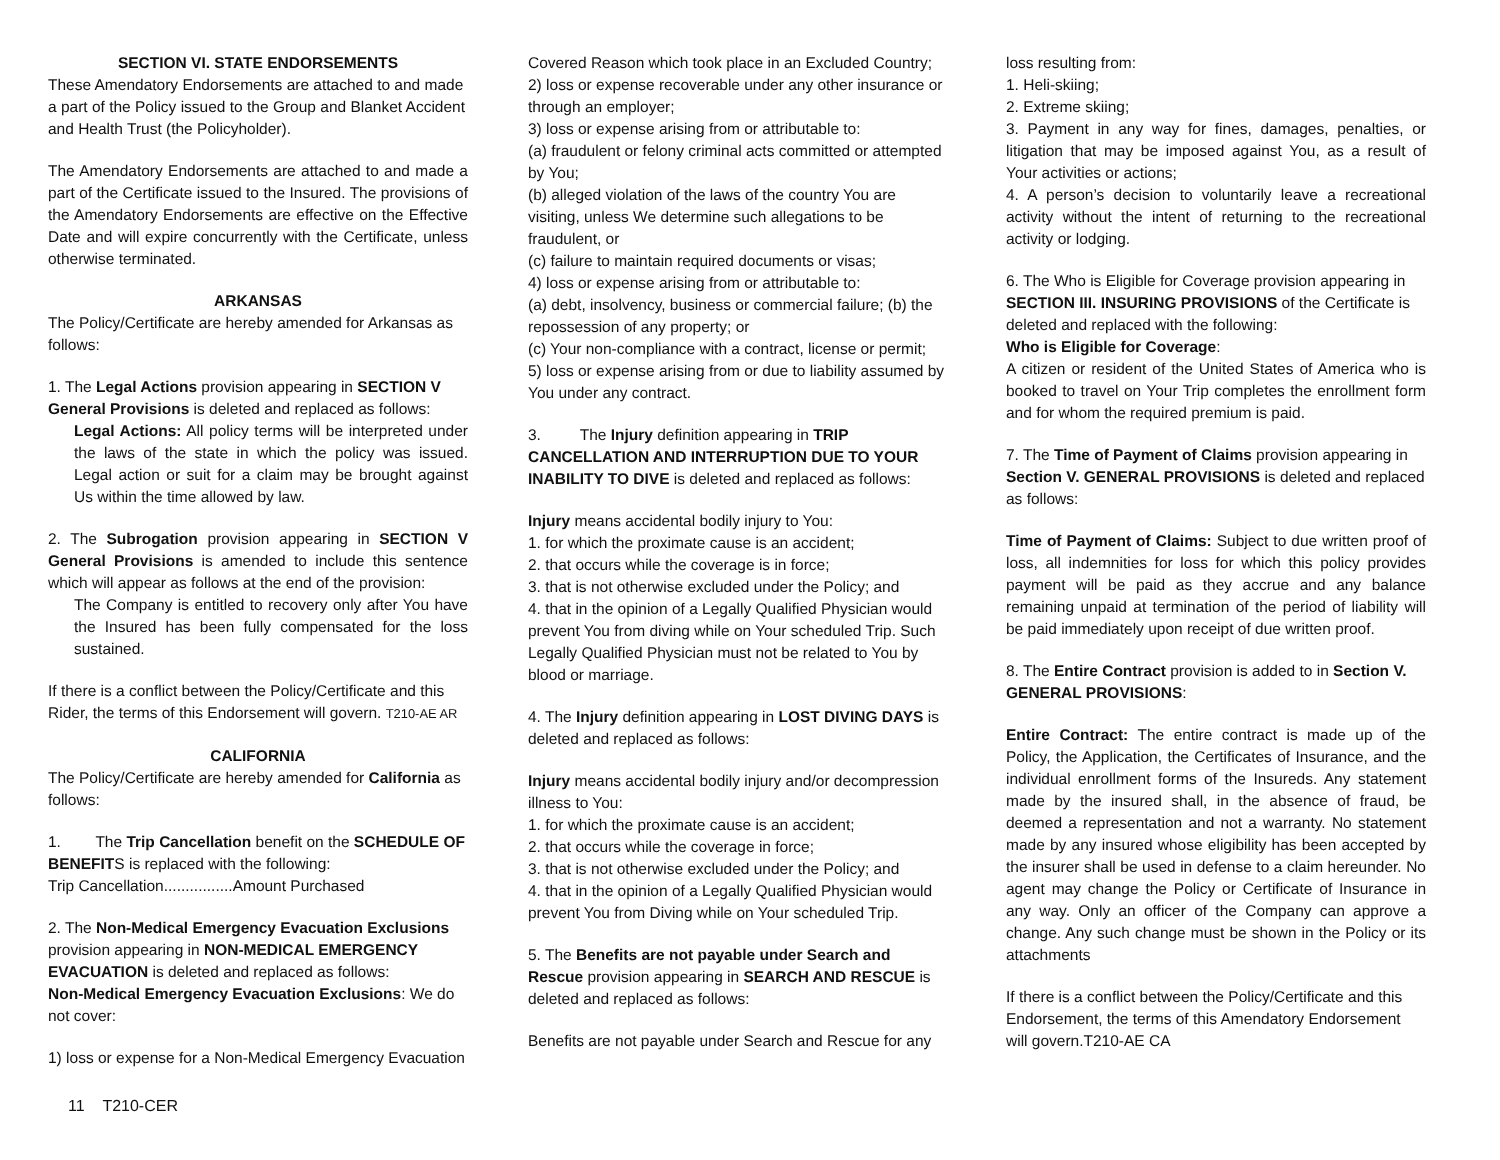SECTION VI. STATE ENDORSEMENTS
These Amendatory Endorsements are attached to and made a part of the Policy issued to the Group and Blanket Accident and Health Trust (the Policyholder).
The Amendatory Endorsements are attached to and made a part of the Certificate issued to the Insured. The provisions of the Amendatory Endorsements are effective on the Effective Date and will expire concurrently with the Certificate, unless otherwise terminated.
ARKANSAS
The Policy/Certificate are hereby amended for Arkansas as follows:
1. The Legal Actions provision appearing in SECTION V General Provisions is deleted and replaced as follows:
Legal Actions: All policy terms will be interpreted under the laws of the state in which the policy was issued. Legal action or suit for a claim may be brought against Us within the time allowed by law.
2. The Subrogation provision appearing in SECTION V General Provisions is amended to include this sentence which will appear as follows at the end of the provision:
The Company is entitled to recovery only after You have the Insured has been fully compensated for the loss sustained.
If there is a conflict between the Policy/Certificate and this Rider, the terms of this Endorsement will govern. T210-AE AR
CALIFORNIA
The Policy/Certificate are hereby amended for California as follows:
1. The Trip Cancellation benefit on the SCHEDULE OF BENEFITS is replaced with the following:
Trip Cancellation................Amount Purchased
2. The Non-Medical Emergency Evacuation Exclusions provision appearing in NON-MEDICAL EMERGENCY EVACUATION is deleted and replaced as follows:
Non-Medical Emergency Evacuation Exclusions: We do not cover:
1) loss or expense for a Non-Medical Emergency Evacuation
Covered Reason which took place in an Excluded Country;
2) loss or expense recoverable under any other insurance or through an employer;
3) loss or expense arising from or attributable to:
(a) fraudulent or felony criminal acts committed or attempted by You;
(b) alleged violation of the laws of the country You are visiting, unless We determine such allegations to be fraudulent, or
(c) failure to maintain required documents or visas;
4) loss or expense arising from or attributable to:
(a) debt, insolvency, business or commercial failure; (b) the repossession of any property; or
(c) Your non-compliance with a contract, license or permit;
5) loss or expense arising from or due to liability assumed by You under any contract.
3. The Injury definition appearing in TRIP CANCELLATION AND INTERRUPTION DUE TO YOUR INABILITY TO DIVE is deleted and replaced as follows:
Injury means accidental bodily injury to You:
1. for which the proximate cause is an accident;
2. that occurs while the coverage is in force;
3. that is not otherwise excluded under the Policy; and
4. that in the opinion of a Legally Qualified Physician would prevent You from diving while on Your scheduled Trip. Such Legally Qualified Physician must not be related to You by blood or marriage.
4. The Injury definition appearing in LOST DIVING DAYS is deleted and replaced as follows:
Injury means accidental bodily injury and/or decompression illness to You:
1. for which the proximate cause is an accident;
2. that occurs while the coverage in force;
3. that is not otherwise excluded under the Policy; and
4. that in the opinion of a Legally Qualified Physician would prevent You from Diving while on Your scheduled Trip.
5. The Benefits are not payable under Search and Rescue provision appearing in SEARCH AND RESCUE is deleted and replaced as follows:
Benefits are not payable under Search and Rescue for any
loss resulting from:
1. Heli-skiing;
2. Extreme skiing;
3. Payment in any way for fines, damages, penalties, or litigation that may be imposed against You, as a result of Your activities or actions;
4. A person’s decision to voluntarily leave a recreational activity without the intent of returning to the recreational activity or lodging.
6. The Who is Eligible for Coverage provision appearing in SECTION III. INSURING PROVISIONS of the Certificate is deleted and replaced with the following:
Who is Eligible for Coverage:
A citizen or resident of the United States of America who is booked to travel on Your Trip completes the enrollment form and for whom the required premium is paid.
7. The Time of Payment of Claims provision appearing in Section V. GENERAL PROVISIONS is deleted and replaced as follows:
Time of Payment of Claims: Subject to due written proof of loss, all indemnities for loss for which this policy provides payment will be paid as they accrue and any balance remaining unpaid at termination of the period of liability will be paid immediately upon receipt of due written proof.
8. The Entire Contract provision is added to in Section V. GENERAL PROVISIONS:
Entire Contract: The entire contract is made up of the Policy, the Application, the Certificates of Insurance, and the individual enrollment forms of the Insureds. Any statement made by the insured shall, in the absence of fraud, be deemed a representation and not a warranty. No statement made by any insured whose eligibility has been accepted by the insurer shall be used in defense to a claim hereunder. No agent may change the Policy or Certificate of Insurance in any way. Only an officer of the Company can approve a change. Any such change must be shown in the Policy or its attachments
If there is a conflict between the Policy/Certificate and this Endorsement, the terms of this Amendatory Endorsement will govern.T210-AE CA
11 T210-CER